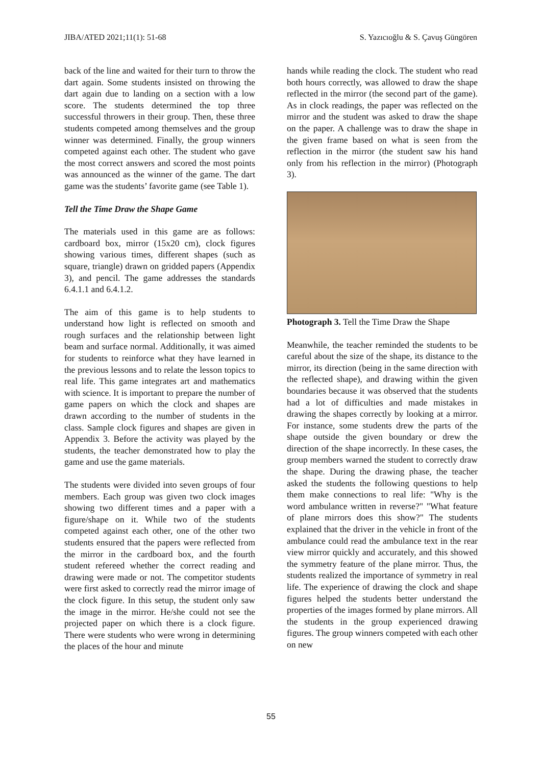JIBA/ATED 2021;11(1): 51-68 S. Yazıcıoğlu & S. Çavuş Güngören
back of the line and waited for their turn to throw the dart again. Some students insisted on throwing the dart again due to landing on a section with a low score. The students determined the top three successful throwers in their group. Then, these three students competed among themselves and the group winner was determined. Finally, the group winners competed against each other. The student who gave the most correct answers and scored the most points was announced as the winner of the game. The dart game was the students’ favorite game (see Table 1).
Tell the Time Draw the Shape Game
The materials used in this game are as follows: cardboard box, mirror (15x20 cm), clock figures showing various times, different shapes (such as square, triangle) drawn on gridded papers (Appendix 3), and pencil. The game addresses the standards 6.4.1.1 and 6.4.1.2.
The aim of this game is to help students to understand how light is reflected on smooth and rough surfaces and the relationship between light beam and surface normal. Additionally, it was aimed for students to reinforce what they have learned in the previous lessons and to relate the lesson topics to real life. This game integrates art and mathematics with science. It is important to prepare the number of game papers on which the clock and shapes are drawn according to the number of students in the class. Sample clock figures and shapes are given in Appendix 3. Before the activity was played by the students, the teacher demonstrated how to play the game and use the game materials.
The students were divided into seven groups of four members. Each group was given two clock images showing two different times and a paper with a figure/shape on it. While two of the students competed against each other, one of the other two students ensured that the papers were reflected from the mirror in the cardboard box, and the fourth student refereed whether the correct reading and drawing were made or not. The competitor students were first asked to correctly read the mirror image of the clock figure. In this setup, the student only saw the image in the mirror. He/she could not see the projected paper on which there is a clock figure. There were students who were wrong in determining the places of the hour and minute
hands while reading the clock. The student who read both hours correctly, was allowed to draw the shape reflected in the mirror (the second part of the game). As in clock readings, the paper was reflected on the mirror and the student was asked to draw the shape on the paper. A challenge was to draw the shape in the given frame based on what is seen from the reflection in the mirror (the student saw his hand only from his reflection in the mirror) (Photograph 3).
Photograph 3. Tell the Time Draw the Shape
Meanwhile, the teacher reminded the students to be careful about the size of the shape, its distance to the mirror, its direction (being in the same direction with the reflected shape), and drawing within the given boundaries because it was observed that the students had a lot of difficulties and made mistakes in drawing the shapes correctly by looking at a mirror. For instance, some students drew the parts of the shape outside the given boundary or drew the direction of the shape incorrectly. In these cases, the group members warned the student to correctly draw the shape. During the drawing phase, the teacher asked the students the following questions to help them make connections to real life: "Why is the word ambulance written in reverse?" "What feature of plane mirrors does this show?" The students explained that the driver in the vehicle in front of the ambulance could read the ambulance text in the rear view mirror quickly and accurately, and this showed the symmetry feature of the plane mirror. Thus, the students realized the importance of symmetry in real life. The experience of drawing the clock and shape figures helped the students better understand the properties of the images formed by plane mirrors. All the students in the group experienced drawing figures. The group winners competed with each other on new
55